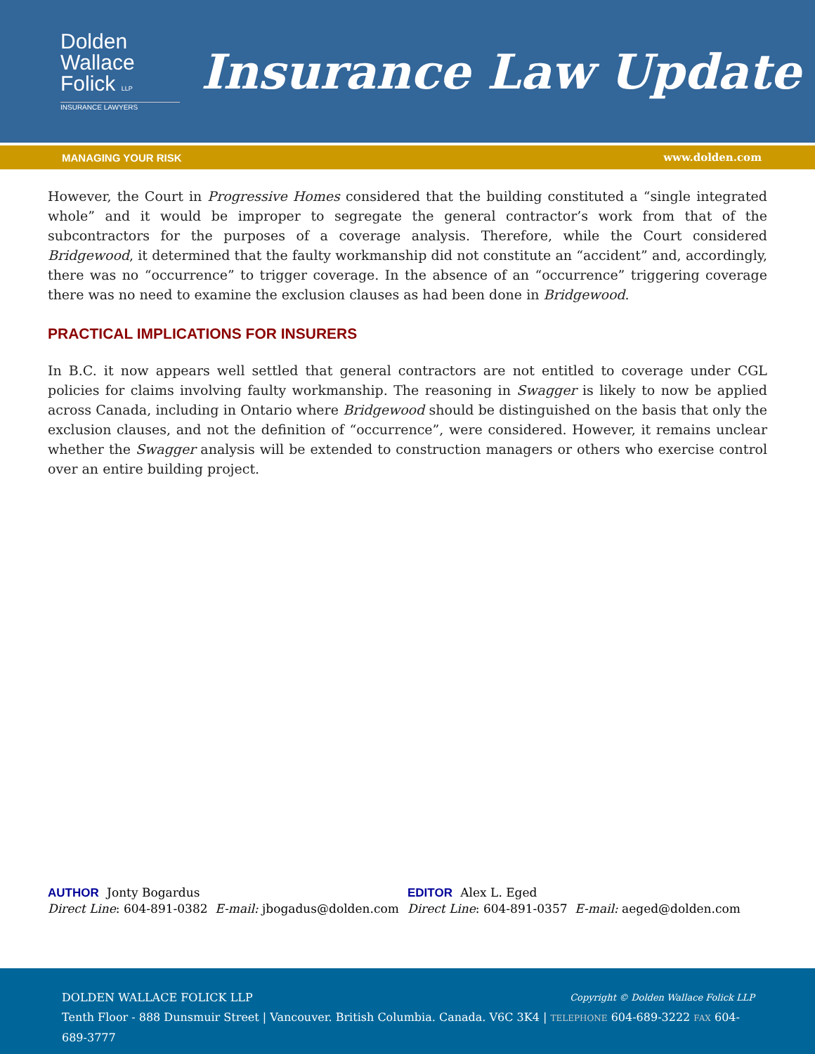Dolden
Wallace
Folick LLP
INSURANCE LAWYERS
Insurance Law Update
MANAGING YOUR RISK www.dolden.com
However, the Court in Progressive Homes considered that the building constituted a “single integrated whole” and it would be improper to segregate the general contractor’s work from that of the subcontractors for the purposes of a coverage analysis. Therefore, while the Court considered Bridgewood, it determined that the faulty workmanship did not constitute an “accident” and, accordingly, there was no “occurrence” to trigger coverage. In the absence of an “occurrence” triggering coverage there was no need to examine the exclusion clauses as had been done in Bridgewood.
PRACTICAL IMPLICATIONS FOR INSURERS
In B.C. it now appears well settled that general contractors are not entitled to coverage under CGL policies for claims involving faulty workmanship. The reasoning in Swagger is likely to now be applied across Canada, including in Ontario where Bridgewood should be distinguished on the basis that only the exclusion clauses, and not the definition of “occurrence”, were considered. However, it remains unclear whether the Swagger analysis will be extended to construction managers or others who exercise control over an entire building project.
AUTHOR Jonty Bogardus
Direct Line: 604-891-0382 E-mail: jbogadus@dolden.com
EDITOR Alex L. Eged
Direct Line: 604-891-0357 E-mail: aeged@dolden.com
DOLDEN WALLACE FOLICK LLP Copyright © Dolden Wallace Folick LLP
Tenth Floor - 888 Dunsmuir Street | Vancouver. British Columbia. Canada. V6C 3K4 | TELEPHONE 604-689-3222 FAX 604-689-3777